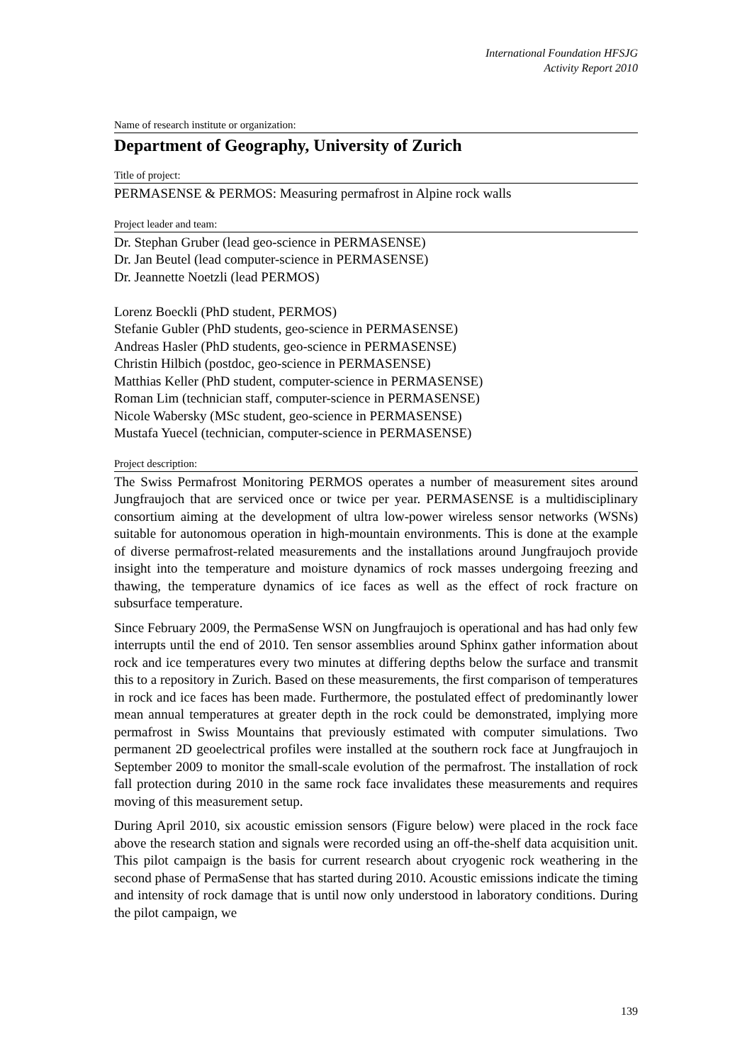International Foundation HFSJG
Activity Report 2010
Name of research institute or organization:
Department of Geography, University of Zurich
Title of project:
PERMASENSE & PERMOS: Measuring permafrost in Alpine rock walls
Project leader and team:
Dr. Stephan Gruber (lead geo-science in PERMASENSE)
Dr. Jan Beutel (lead computer-science in PERMASENSE)
Dr. Jeannette Noetzli (lead PERMOS)
Lorenz Boeckli (PhD student, PERMOS)
Stefanie Gubler (PhD students, geo-science in PERMASENSE)
Andreas Hasler (PhD students, geo-science in PERMASENSE)
Christin Hilbich (postdoc, geo-science in PERMASENSE)
Matthias Keller (PhD student, computer-science in PERMASENSE)
Roman Lim (technician staff, computer-science in PERMASENSE)
Nicole Wabersky (MSc student, geo-science in PERMASENSE)
Mustafa Yuecel (technician, computer-science in PERMASENSE)
Project description:
The Swiss Permafrost Monitoring PERMOS operates a number of measurement sites around Jungfraujoch that are serviced once or twice per year. PERMASENSE is a multidisciplinary consortium aiming at the development of ultra low-power wireless sensor networks (WSNs) suitable for autonomous operation in high-mountain environments. This is done at the example of diverse permafrost-related measurements and the installations around Jungfraujoch provide insight into the temperature and moisture dynamics of rock masses undergoing freezing and thawing, the temperature dynamics of ice faces as well as the effect of rock fracture on subsurface temperature.
Since February 2009, the PermaSense WSN on Jungfraujoch is operational and has had only few interrupts until the end of 2010. Ten sensor assemblies around Sphinx gather information about rock and ice temperatures every two minutes at differing depths below the surface and transmit this to a repository in Zurich. Based on these measurements, the first comparison of temperatures in rock and ice faces has been made. Furthermore, the postulated effect of predominantly lower mean annual temperatures at greater depth in the rock could be demonstrated, implying more permafrost in Swiss Mountains that previously estimated with computer simulations. Two permanent 2D geoelectrical profiles were installed at the southern rock face at Jungfraujoch in September 2009 to monitor the small-scale evolution of the permafrost. The installation of rock fall protection during 2010 in the same rock face invalidates these measurements and requires moving of this measurement setup.
During April 2010, six acoustic emission sensors (Figure below) were placed in the rock face above the research station and signals were recorded using an off-the-shelf data acquisition unit. This pilot campaign is the basis for current research about cryogenic rock weathering in the second phase of PermaSense that has started during 2010. Acoustic emissions indicate the timing and intensity of rock damage that is until now only understood in laboratory conditions. During the pilot campaign, we
139